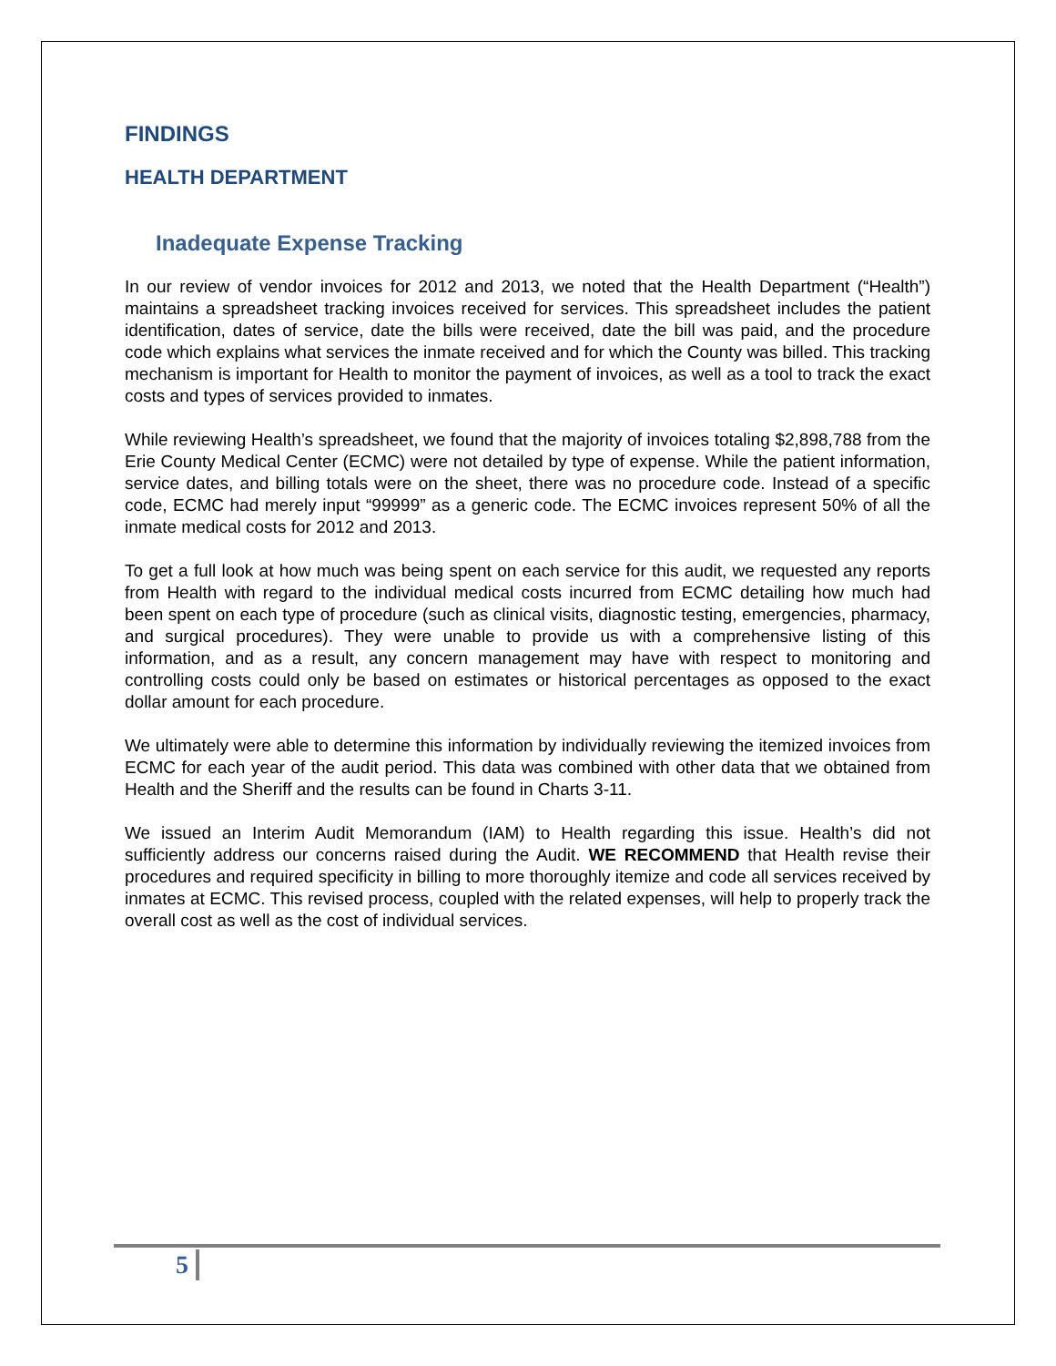FINDINGS
HEALTH DEPARTMENT
Inadequate Expense Tracking
In our review of vendor invoices for 2012 and 2013, we noted that the Health Department (“Health”) maintains a spreadsheet tracking invoices received for services. This spreadsheet includes the patient identification, dates of service, date the bills were received, date the bill was paid, and the procedure code which explains what services the inmate received and for which the County was billed. This tracking mechanism is important for Health to monitor the payment of invoices, as well as a tool to track the exact costs and types of services provided to inmates.
While reviewing Health’s spreadsheet, we found that the majority of invoices totaling $2,898,788 from the Erie County Medical Center (ECMC) were not detailed by type of expense. While the patient information, service dates, and billing totals were on the sheet, there was no procedure code. Instead of a specific code, ECMC had merely input “99999” as a generic code. The ECMC invoices represent 50% of all the inmate medical costs for 2012 and 2013.
To get a full look at how much was being spent on each service for this audit, we requested any reports from Health with regard to the individual medical costs incurred from ECMC detailing how much had been spent on each type of procedure (such as clinical visits, diagnostic testing, emergencies, pharmacy, and surgical procedures). They were unable to provide us with a comprehensive listing of this information, and as a result, any concern management may have with respect to monitoring and controlling costs could only be based on estimates or historical percentages as opposed to the exact dollar amount for each procedure.
We ultimately were able to determine this information by individually reviewing the itemized invoices from ECMC for each year of the audit period. This data was combined with other data that we obtained from Health and the Sheriff and the results can be found in Charts 3-11.
We issued an Interim Audit Memorandum (IAM) to Health regarding this issue. Health’s did not sufficiently address our concerns raised during the Audit. WE RECOMMEND that Health revise their procedures and required specificity in billing to more thoroughly itemize and code all services received by inmates at ECMC. This revised process, coupled with the related expenses, will help to properly track the overall cost as well as the cost of individual services.
5